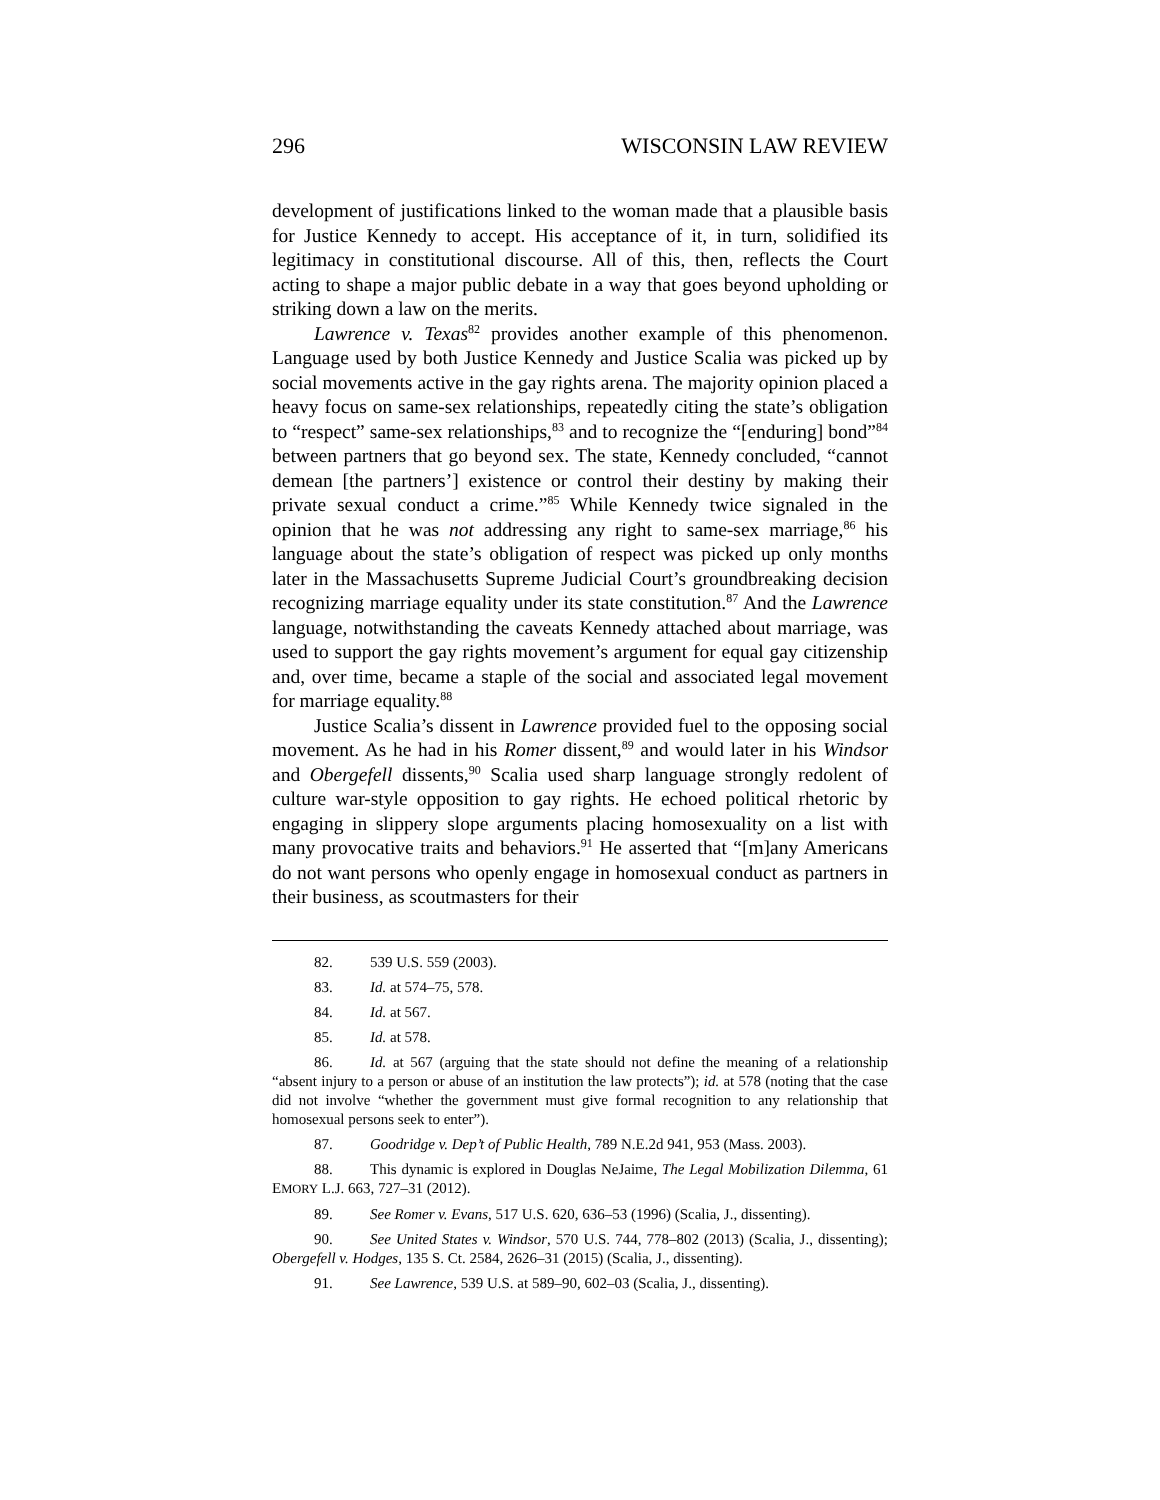296 WISCONSIN LAW REVIEW
development of justifications linked to the woman made that a plausible basis for Justice Kennedy to accept. His acceptance of it, in turn, solidified its legitimacy in constitutional discourse. All of this, then, reflects the Court acting to shape a major public debate in a way that goes beyond upholding or striking down a law on the merits.
Lawrence v. Texas<sup>82</sup> provides another example of this phenomenon. Language used by both Justice Kennedy and Justice Scalia was picked up by social movements active in the gay rights arena. The majority opinion placed a heavy focus on same-sex relationships, repeatedly citing the state’s obligation to “respect” same-sex relationships,<sup>83</sup> and to recognize the “[enduring] bond”<sup>84</sup> between partners that go beyond sex. The state, Kennedy concluded, “cannot demean [the partners’] existence or control their destiny by making their private sexual conduct a crime.”<sup>85</sup> While Kennedy twice signaled in the opinion that he was not addressing any right to same-sex marriage,<sup>86</sup> his language about the state’s obligation of respect was picked up only months later in the Massachusetts Supreme Judicial Court’s groundbreaking decision recognizing marriage equality under its state constitution.<sup>87</sup> And the Lawrence language, notwithstanding the caveats Kennedy attached about marriage, was used to support the gay rights movement’s argument for equal gay citizenship and, over time, became a staple of the social and associated legal movement for marriage equality.<sup>88</sup>
Justice Scalia’s dissent in Lawrence provided fuel to the opposing social movement. As he had in his Romer dissent,<sup>89</sup> and would later in his Windsor and Obergefell dissents,<sup>90</sup> Scalia used sharp language strongly redolent of culture war-style opposition to gay rights. He echoed political rhetoric by engaging in slippery slope arguments placing homosexuality on a list with many provocative traits and behaviors.<sup>91</sup> He asserted that “[m]any Americans do not want persons who openly engage in homosexual conduct as partners in their business, as scoutmasters for their
82. 539 U.S. 559 (2003).
83. Id. at 574–75, 578.
84. Id. at 567.
85. Id. at 578.
86. Id. at 567 (arguing that the state should not define the meaning of a relationship “absent injury to a person or abuse of an institution the law protects”); id. at 578 (noting that the case did not involve “whether the government must give formal recognition to any relationship that homosexual persons seek to enter”).
87. Goodridge v. Dep’t of Public Health, 789 N.E.2d 941, 953 (Mass. 2003).
88. This dynamic is explored in Douglas NeJaime, The Legal Mobilization Dilemma, 61 EMORY L.J. 663, 727–31 (2012).
89. See Romer v. Evans, 517 U.S. 620, 636–53 (1996) (Scalia, J., dissenting).
90. See United States v. Windsor, 570 U.S. 744, 778–802 (2013) (Scalia, J., dissenting); Obergefell v. Hodges, 135 S. Ct. 2584, 2626–31 (2015) (Scalia, J., dissenting).
91. See Lawrence, 539 U.S. at 589–90, 602–03 (Scalia, J., dissenting).